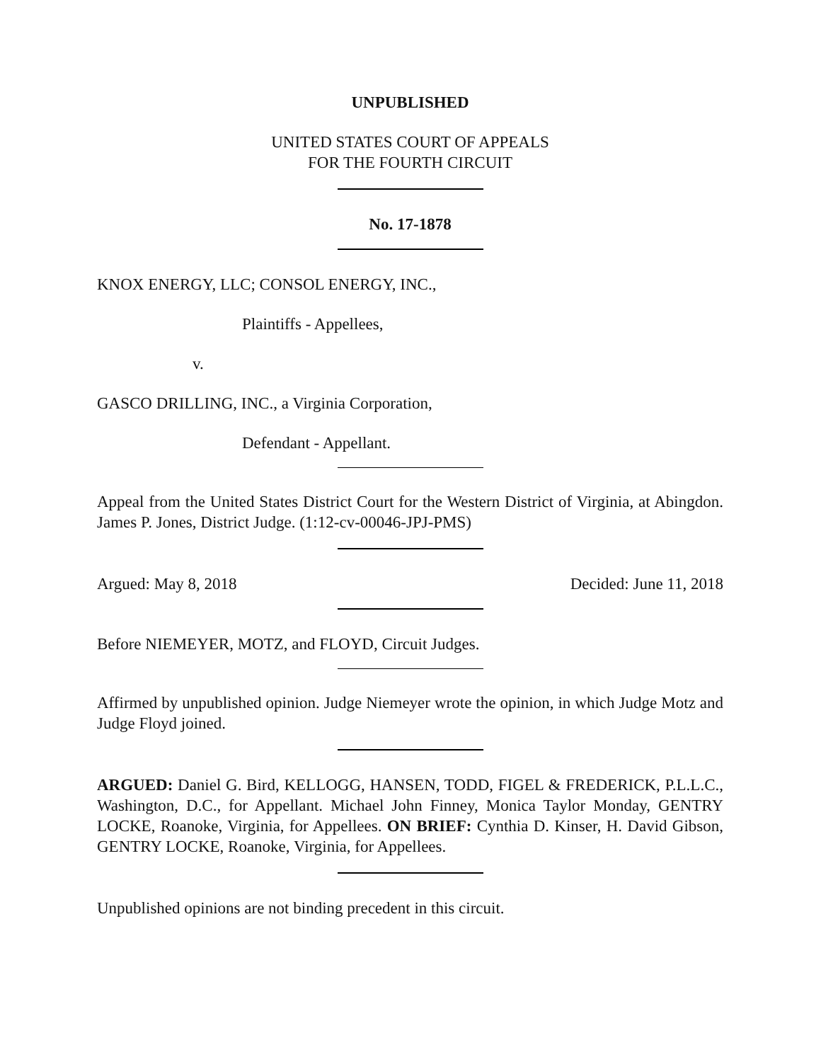UNPUBLISHED
UNITED STATES COURT OF APPEALS
FOR THE FOURTH CIRCUIT
No. 17-1878
KNOX ENERGY, LLC; CONSOL ENERGY, INC.,
Plaintiffs - Appellees,
v.
GASCO DRILLING, INC., a Virginia Corporation,
Defendant - Appellant.
Appeal from the United States District Court for the Western District of Virginia, at Abingdon. James P. Jones, District Judge. (1:12-cv-00046-JPJ-PMS)
Argued: May 8, 2018 Decided: June 11, 2018
Before NIEMEYER, MOTZ, and FLOYD, Circuit Judges.
Affirmed by unpublished opinion. Judge Niemeyer wrote the opinion, in which Judge Motz and Judge Floyd joined.
ARGUED: Daniel G. Bird, KELLOGG, HANSEN, TODD, FIGEL & FREDERICK, P.L.L.C., Washington, D.C., for Appellant. Michael John Finney, Monica Taylor Monday, GENTRY LOCKE, Roanoke, Virginia, for Appellees. ON BRIEF: Cynthia D. Kinser, H. David Gibson, GENTRY LOCKE, Roanoke, Virginia, for Appellees.
Unpublished opinions are not binding precedent in this circuit.